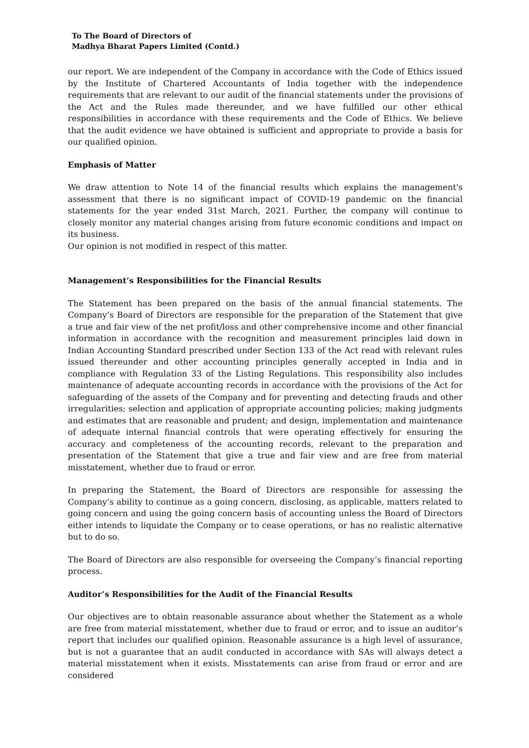To The Board of Directors of
Madhya Bharat Papers Limited (Contd.)
our report. We are independent of the Company in accordance with the Code of Ethics issued by the Institute of Chartered Accountants of India together with the independence requirements that are relevant to our audit of the financial statements under the provisions of the Act and the Rules made thereunder, and we have fulfilled our other ethical responsibilities in accordance with these requirements and the Code of Ethics. We believe that the audit evidence we have obtained is sufficient and appropriate to provide a basis for our qualified opinion.
Emphasis of Matter
We draw attention to Note 14 of the financial results which explains the management's assessment that there is no significant impact of COVID-19 pandemic on the financial statements for the year ended 31st March, 2021. Further, the company will continue to closely monitor any material changes arising from future economic conditions and impact on its business.
Our opinion is not modified in respect of this matter.
Management’s Responsibilities for the Financial Results
The Statement has been prepared on the basis of the annual financial statements. The Company’s Board of Directors are responsible for the preparation of the Statement that give a true and fair view of the net profit/loss and other comprehensive income and other financial information in accordance with the recognition and measurement principles laid down in Indian Accounting Standard prescribed under Section 133 of the Act read with relevant rules issued thereunder and other accounting principles generally accepted in India and in compliance with Regulation 33 of the Listing Regulations. This responsibility also includes maintenance of adequate accounting records in accordance with the provisions of the Act for safeguarding of the assets of the Company and for preventing and detecting frauds and other irregularities; selection and application of appropriate accounting policies; making judgments and estimates that are reasonable and prudent; and design, implementation and maintenance of adequate internal financial controls that were operating effectively for ensuring the accuracy and completeness of the accounting records, relevant to the preparation and presentation of the Statement that give a true and fair view and are free from material misstatement, whether due to fraud or error.
In preparing the Statement, the Board of Directors are responsible for assessing the Company’s ability to continue as a going concern, disclosing, as applicable, matters related to going concern and using the going concern basis of accounting unless the Board of Directors either intends to liquidate the Company or to cease operations, or has no realistic alternative but to do so.
The Board of Directors are also responsible for overseeing the Company’s financial reporting process.
Auditor’s Responsibilities for the Audit of the Financial Results
Our objectives are to obtain reasonable assurance about whether the Statement as a whole are free from material misstatement, whether due to fraud or error, and to issue an auditor’s report that includes our qualified opinion. Reasonable assurance is a high level of assurance, but is not a guarantee that an audit conducted in accordance with SAs will always detect a material misstatement when it exists. Misstatements can arise from fraud or error and are considered